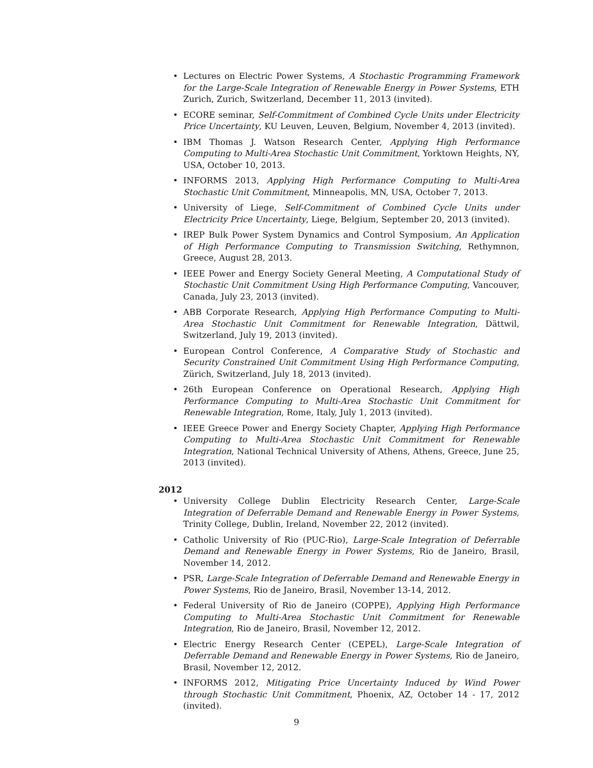• Lectures on Electric Power Systems, A Stochastic Programming Framework for the Large-Scale Integration of Renewable Energy in Power Systems, ETH Zurich, Zurich, Switzerland, December 11, 2013 (invited).
• ECORE seminar, Self-Commitment of Combined Cycle Units under Electricity Price Uncertainty, KU Leuven, Leuven, Belgium, November 4, 2013 (invited).
• IBM Thomas J. Watson Research Center, Applying High Performance Computing to Multi-Area Stochastic Unit Commitment, Yorktown Heights, NY, USA, October 10, 2013.
• INFORMS 2013, Applying High Performance Computing to Multi-Area Stochastic Unit Commitment, Minneapolis, MN, USA, October 7, 2013.
• University of Liege, Self-Commitment of Combined Cycle Units under Electricity Price Uncertainty, Liege, Belgium, September 20, 2013 (invited).
• IREP Bulk Power System Dynamics and Control Symposium, An Application of High Performance Computing to Transmission Switching, Rethymnon, Greece, August 28, 2013.
• IEEE Power and Energy Society General Meeting, A Computational Study of Stochastic Unit Commitment Using High Performance Computing, Vancouver, Canada, July 23, 2013 (invited).
• ABB Corporate Research, Applying High Performance Computing to Multi-Area Stochastic Unit Commitment for Renewable Integration, Dättwil, Switzerland, July 19, 2013 (invited).
• European Control Conference, A Comparative Study of Stochastic and Security Constrained Unit Commitment Using High Performance Computing, Zürich, Switzerland, July 18, 2013 (invited).
• 26th European Conference on Operational Research, Applying High Performance Computing to Multi-Area Stochastic Unit Commitment for Renewable Integration, Rome, Italy, July 1, 2013 (invited).
• IEEE Greece Power and Energy Society Chapter, Applying High Performance Computing to Multi-Area Stochastic Unit Commitment for Renewable Integration, National Technical University of Athens, Athens, Greece, June 25, 2013 (invited).
2012
• University College Dublin Electricity Research Center, Large-Scale Integration of Deferrable Demand and Renewable Energy in Power Systems, Trinity College, Dublin, Ireland, November 22, 2012 (invited).
• Catholic University of Rio (PUC-Rio), Large-Scale Integration of Deferrable Demand and Renewable Energy in Power Systems, Rio de Janeiro, Brasil, November 14, 2012.
• PSR, Large-Scale Integration of Deferrable Demand and Renewable Energy in Power Systems, Rio de Janeiro, Brasil, November 13-14, 2012.
• Federal University of Rio de Janeiro (COPPE), Applying High Performance Computing to Multi-Area Stochastic Unit Commitment for Renewable Integration, Rio de Janeiro, Brasil, November 12, 2012.
• Electric Energy Research Center (CEPEL), Large-Scale Integration of Deferrable Demand and Renewable Energy in Power Systems, Rio de Janeiro, Brasil, November 12, 2012.
• INFORMS 2012, Mitigating Price Uncertainty Induced by Wind Power through Stochastic Unit Commitment, Phoenix, AZ, October 14 - 17, 2012 (invited).
9